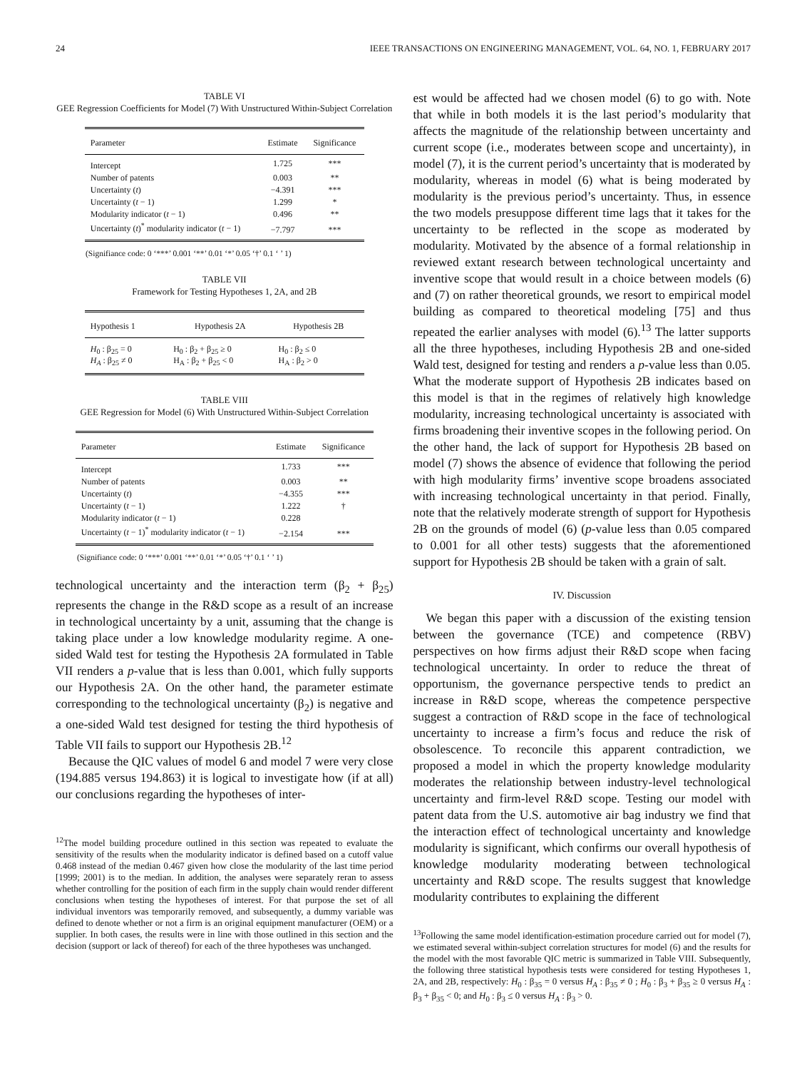24 IEEE TRANSACTIONS ON ENGINEERING MANAGEMENT, VOL. 64, NO. 1, FEBRUARY 2017
TABLE VI
GEE Regression Coefficients for Model (7) With Unstructured Within-Subject Correlation
| Parameter | Estimate | Significance |
| --- | --- | --- |
| Intercept | 1.725 | *** |
| Number of patents | 0.003 | ** |
| Uncertainty ( t ) | −4.391 | *** |
| Uncertainty ( t − 1) | 1.299 | * |
| Modularity indicator ( t − 1) | 0.496 | ** |
| Uncertainty ( t )<sup>*</sup> modularity indicator ( t − 1) | −7.797 | *** |
(Signifiance code: 0 ‘***’ 0.001 ‘**’ 0.01 ‘*’ 0.05 ‘†’ 0.1 ‘ ’ 1)
TABLE VII
Framework for Testing Hypotheses 1, 2A, and 2B
| Hypothesis 1 | Hypothesis 2A | Hypothesis 2B |
| --- | --- | --- |
| H<sub>0</sub> : β<sub>25</sub> = 0 H<sub>A</sub> : β<sub>25</sub> ≠ 0 | H<sub>0</sub> : β<sub>2</sub> + β<sub>25</sub> ≥ 0 H<sub>A</sub> : β<sub>2</sub> + β<sub>25</sub> < 0 | H<sub>0</sub> : β<sub>2</sub> ≤ 0 H<sub>A</sub> : β<sub>2</sub> > 0 |
TABLE VIII
GEE Regression for Model (6) With Unstructured Within-Subject Correlation
| Parameter | Estimate | Significance |
| --- | --- | --- |
| Intercept | 1.733 | *** |
| Number of patents | 0.003 | ** |
| Uncertainty ( t ) | −4.355 | *** |
| Uncertainty ( t − 1) | 1.222 | † |
| Modularity indicator ( t − 1) | 0.228 | |
| Uncertainty ( t − 1)<sup>*</sup> modularity indicator ( t − 1) | −2.154 | *** |
(Signifiance code: 0 ‘***’ 0.001 ‘**’ 0.01 ‘*’ 0.05 ‘†’ 0.1 ‘ ’ 1)
technological uncertainty and the interaction term (β<sub>2</sub> + β<sub>25</sub>) represents the change in the R&D scope as a result of an increase in technological uncertainty by a unit, assuming that the change is taking place under a low knowledge modularity regime. A one-sided Wald test for testing the Hypothesis 2A formulated in Table VII renders a p-value that is less than 0.001, which fully supports our Hypothesis 2A. On the other hand, the parameter estimate corresponding to the technological uncertainty (β<sub>2</sub>) is negative and a one-sided Wald test designed for testing the third hypothesis of Table VII fails to support our Hypothesis 2B.<sup>12</sup>
Because the QIC values of model 6 and model 7 were very close (194.885 versus 194.863) it is logical to investigate how (if at all) our conclusions regarding the hypotheses of inter-
<sup>12</sup> The model building procedure outlined in this section was repeated to evaluate the sensitivity of the results when the modularity indicator is defined based on a cutoff value 0.468 instead of the median 0.467 given how close the modularity of the last time period [1999; 2001) is to the median. In addition, the analyses were separately reran to assess whether controlling for the position of each firm in the supply chain would render different conclusions when testing the hypotheses of interest. For that purpose the set of all individual inventors was temporarily removed, and subsequently, a dummy variable was defined to denote whether or not a firm is an original equipment manufacturer (OEM) or a supplier. In both cases, the results were in line with those outlined in this section and the decision (support or lack of thereof) for each of the three hypotheses was unchanged.
est would be affected had we chosen model (6) to go with. Note that while in both models it is the last period’s modularity that affects the magnitude of the relationship between uncertainty and current scope (i.e., moderates between scope and uncertainty), in model (7), it is the current period’s uncertainty that is moderated by modularity, whereas in model (6) what is being moderated by modularity is the previous period’s uncertainty. Thus, in essence the two models presuppose different time lags that it takes for the uncertainty to be reflected in the scope as moderated by modularity. Motivated by the absence of a formal relationship in reviewed extant research between technological uncertainty and inventive scope that would result in a choice between models (6) and (7) on rather theoretical grounds, we resort to empirical model building as compared to theoretical modeling [75] and thus repeated the earlier analyses with model (6).<sup>13</sup> The latter supports all the three hypotheses, including Hypothesis 2B and one-sided Wald test, designed for testing and renders a p-value less than 0.05. What the moderate support of Hypothesis 2B indicates based on this model is that in the regimes of relatively high knowledge modularity, increasing technological uncertainty is associated with firms broadening their inventive scopes in the following period. On the other hand, the lack of support for Hypothesis 2B based on model (7) shows the absence of evidence that following the period with high modularity firms’ inventive scope broadens associated with increasing technological uncertainty in that period. Finally, note that the relatively moderate strength of support for Hypothesis 2B on the grounds of model (6) (p-value less than 0.05 compared to 0.001 for all other tests) suggests that the aforementioned support for Hypothesis 2B should be taken with a grain of salt.
IV. Discussion
We began this paper with a discussion of the existing tension between the governance (TCE) and competence (RBV) perspectives on how firms adjust their R&D scope when facing technological uncertainty. In order to reduce the threat of opportunism, the governance perspective tends to predict an increase in R&D scope, whereas the competence perspective suggest a contraction of R&D scope in the face of technological uncertainty to increase a firm’s focus and reduce the risk of obsolescence. To reconcile this apparent contradiction, we proposed a model in which the property knowledge modularity moderates the relationship between industry-level technological uncertainty and firm-level R&D scope. Testing our model with patent data from the U.S. automotive air bag industry we find that the interaction effect of technological uncertainty and knowledge modularity is significant, which confirms our overall hypothesis of knowledge modularity moderating between technological uncertainty and R&D scope. The results suggest that knowledge modularity contributes to explaining the different
<sup>13</sup> Following the same model identification-estimation procedure carried out for model (7), we estimated several within-subject correlation structures for model (6) and the results for the model with the most favorable QIC metric is summarized in Table VIII. Subsequently, the following three statistical hypothesis tests were considered for testing Hypotheses 1, 2A, and 2B, respectively: H<sub>0</sub> : β<sub>35</sub> = 0 versus H<sub>A</sub> : β<sub>35</sub> ≠ 0 ; H<sub>0</sub> : β<sub>3</sub> + β<sub>35</sub> ≥ 0 versus H<sub>A</sub> : β<sub>3</sub> + β<sub>35</sub> < 0; and H<sub>0</sub> : β<sub>3</sub> ≤ 0 versus H<sub>A</sub> : β<sub>3</sub> > 0.